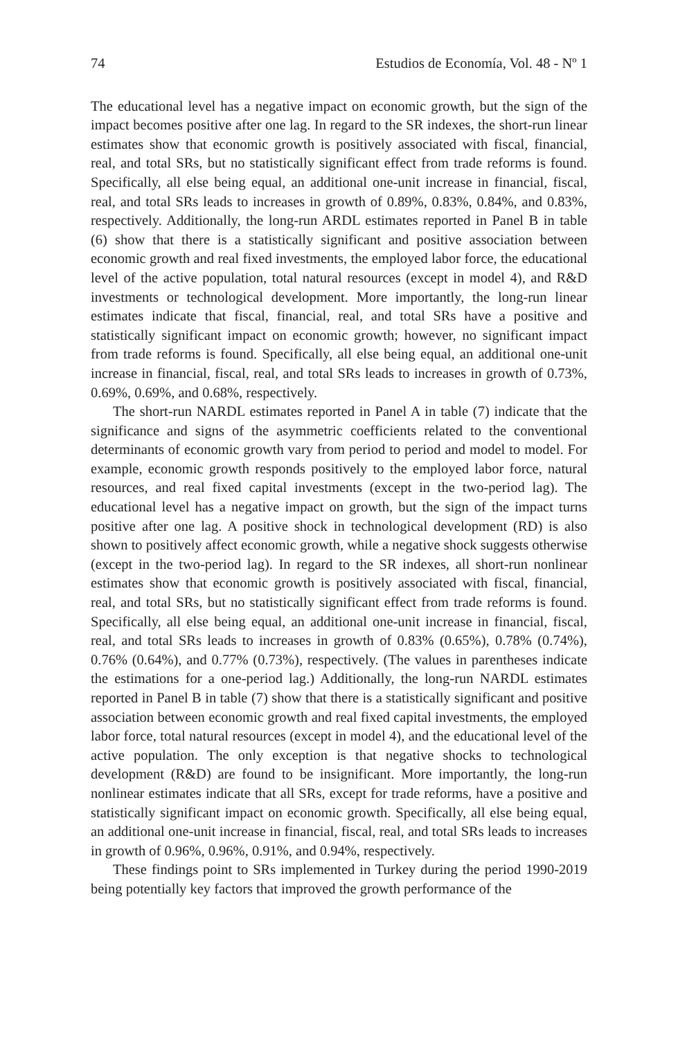74 Estudios de Economía, Vol. 48 - Nº 1
The educational level has a negative impact on economic growth, but the sign of the impact becomes positive after one lag. In regard to the SR indexes, the short-run linear estimates show that economic growth is positively associated with fiscal, financial, real, and total SRs, but no statistically significant effect from trade reforms is found. Specifically, all else being equal, an additional one-unit increase in financial, fiscal, real, and total SRs leads to increases in growth of 0.89%, 0.83%, 0.84%, and 0.83%, respectively. Additionally, the long-run ARDL estimates reported in Panel B in table (6) show that there is a statistically significant and positive association between economic growth and real fixed investments, the employed labor force, the educational level of the active population, total natural resources (except in model 4), and R&D investments or technological development. More importantly, the long-run linear estimates indicate that fiscal, financial, real, and total SRs have a positive and statistically significant impact on economic growth; however, no significant impact from trade reforms is found. Specifically, all else being equal, an additional one-unit increase in financial, fiscal, real, and total SRs leads to increases in growth of 0.73%, 0.69%, 0.69%, and 0.68%, respectively.
The short-run NARDL estimates reported in Panel A in table (7) indicate that the significance and signs of the asymmetric coefficients related to the conventional determinants of economic growth vary from period to period and model to model. For example, economic growth responds positively to the employed labor force, natural resources, and real fixed capital investments (except in the two-period lag). The educational level has a negative impact on growth, but the sign of the impact turns positive after one lag. A positive shock in technological development (RD) is also shown to positively affect economic growth, while a negative shock suggests otherwise (except in the two-period lag). In regard to the SR indexes, all short-run nonlinear estimates show that economic growth is positively associated with fiscal, financial, real, and total SRs, but no statistically significant effect from trade reforms is found. Specifically, all else being equal, an additional one-unit increase in financial, fiscal, real, and total SRs leads to increases in growth of 0.83% (0.65%), 0.78% (0.74%), 0.76% (0.64%), and 0.77% (0.73%), respectively. (The values in parentheses indicate the estimations for a one-period lag.) Additionally, the long-run NARDL estimates reported in Panel B in table (7) show that there is a statistically significant and positive association between economic growth and real fixed capital investments, the employed labor force, total natural resources (except in model 4), and the educational level of the active population. The only exception is that negative shocks to technological development (R&D) are found to be insignificant. More importantly, the long-run nonlinear estimates indicate that all SRs, except for trade reforms, have a positive and statistically significant impact on economic growth. Specifically, all else being equal, an additional one-unit increase in financial, fiscal, real, and total SRs leads to increases in growth of 0.96%, 0.96%, 0.91%, and 0.94%, respectively.
These findings point to SRs implemented in Turkey during the period 1990-2019 being potentially key factors that improved the growth performance of the